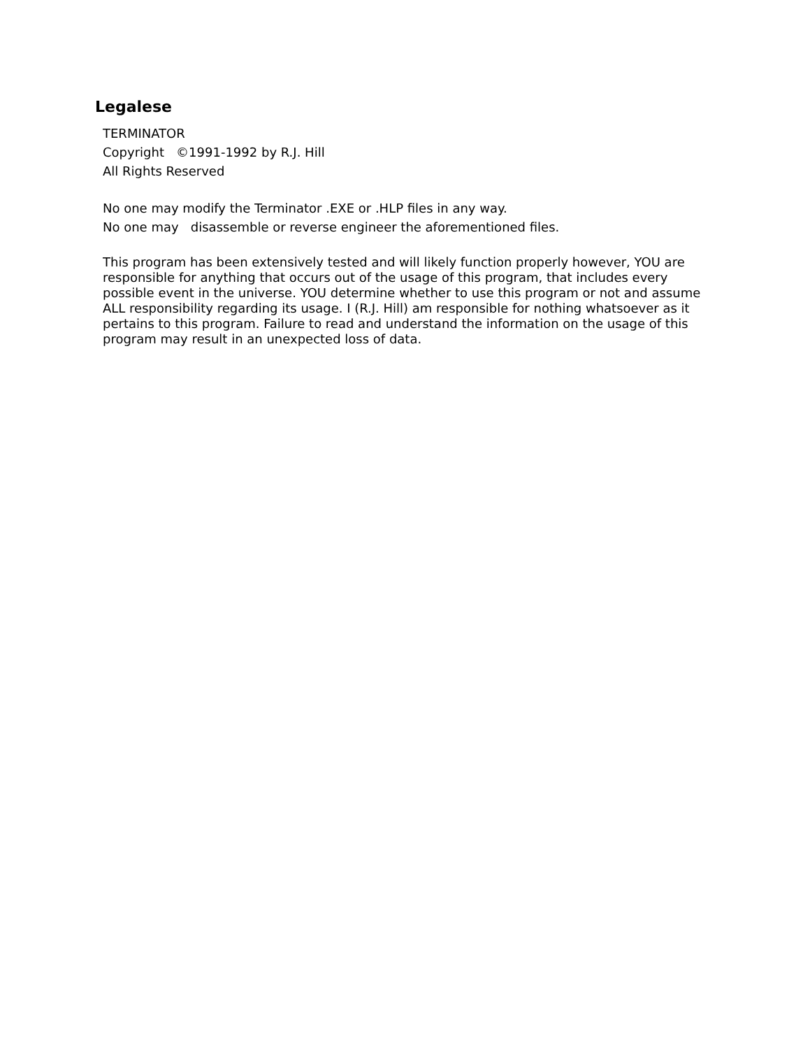Legalese
TERMINATOR
Copyright ©1991-1992 by R.J. Hill
All Rights Reserved
No one may modify the Terminator .EXE or .HLP files in any way.
No one may disassemble or reverse engineer the aforementioned files.
This program has been extensively tested and will likely function properly however, YOU are responsible for anything that occurs out of the usage of this program, that includes every possible event in the universe. YOU determine whether to use this program or not and assume ALL responsibility regarding its usage. I (R.J. Hill) am responsible for nothing whatsoever as it pertains to this program. Failure to read and understand the information on the usage of this program may result in an unexpected loss of data.